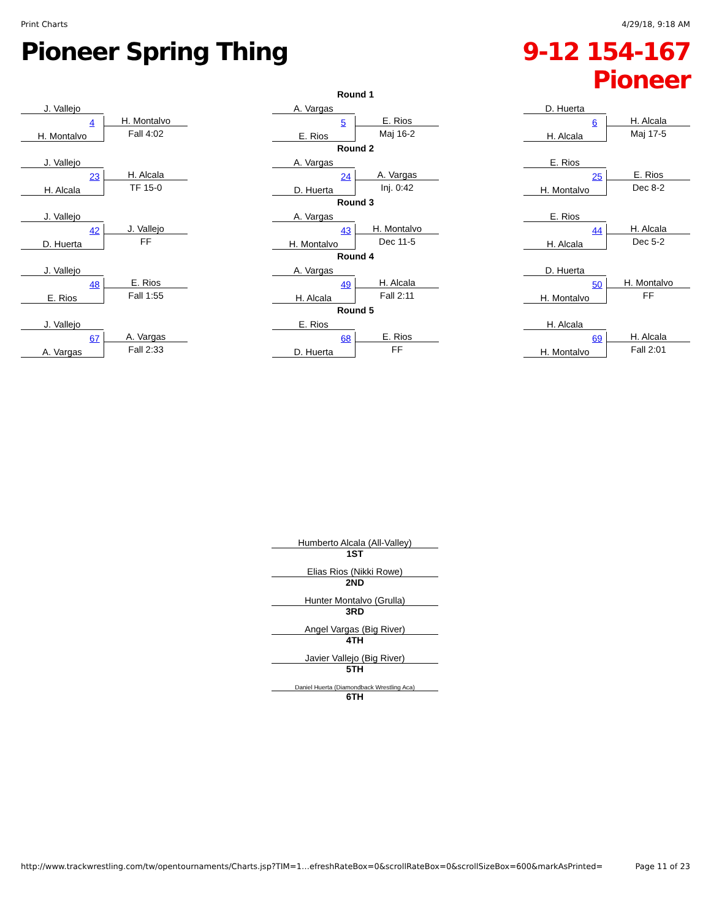Print Charts 4/29/18, 9:18 AM
Pioneer Spring Thing
9-12 154-167
Pioneer
J. Vallejo
H. Montalvo 4 H. Montalvo
Fall 4:02
J. Vallejo
H. Alcala 23 H. Alcala
TF 15-0
J. Vallejo
D. Huerta 42 J. Vallejo
FF
J. Vallejo
E. Rios 48 E. Rios
Fall 1:55
J. Vallejo
A. Vargas 67 A. Vargas
Fall 2:33
Round 1
A. Vargas
E. Rios 5 E. Rios
Maj 16-2
Round 2
A. Vargas
D. Huerta 24 A. Vargas
Inj. 0:42
Round 3
A. Vargas
H. Montalvo 43 H. Montalvo
Dec 11-5
Round 4
A. Vargas
H. Alcala 49 H. Alcala
Fall 2:11
Round 5
E. Rios
D. Huerta 68 E. Rios
FF
D. Huerta
H. Alcala 6 H. Alcala
Maj 17-5
E. Rios
H. Montalvo 25 E. Rios
Dec 8-2
E. Rios
H. Alcala 44 H. Alcala
Dec 5-2
D. Huerta
H. Montalvo 50 H. Montalvo
FF
H. Alcala
H. Montalvo 69 H. Alcala
Fall 2:01
Humberto Alcala (All-Valley)
1ST
Elias Rios (Nikki Rowe)
2ND
Hunter Montalvo (Grulla)
3RD
Angel Vargas (Big River)
4TH
Javier Vallejo (Big River)
5TH
Daniel Huerta (Diamondback Wrestling Aca)
6TH
http://www.trackwrestling.com/tw/opentournaments/Charts.jsp?TIM=1…efreshRateBox=0&scrollRateBox=0&scrollSizeBox=600&markAsPrinted= Page 11 of 23